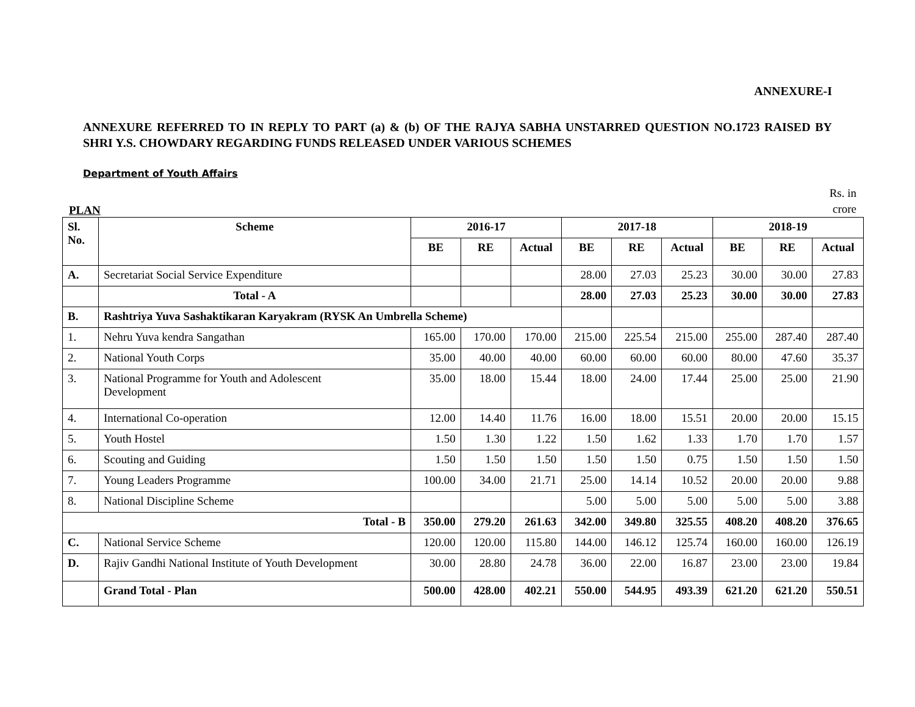ANNEXURE-I
ANNEXURE REFERRED TO IN REPLY TO PART (a) & (b) OF THE RAJYA SABHA UNSTARRED QUESTION NO.1723 RAISED BY SHRI Y.S. CHOWDARY REGARDING FUNDS RELEASED UNDER VARIOUS SCHEMES
Department of Youth Affairs
PLAN Rs. in
crore
| Sl. No. | Scheme | 2016-17 | | | 2017-18 | | | 2018-19 | | |
| --- | --- | --- | --- | --- | --- | --- | --- | --- | --- | --- |
| | | BE | RE | Actual | BE | RE | Actual | BE | RE | Actual |
| A. | Secretariat Social Service Expenditure | | | | 28.00 | 27.03 | 25.23 | 30.00 | 30.00 | 27.83 |
| | Total - A | | | | 28.00 | 27.03 | 25.23 | 30.00 | 30.00 | 27.83 |
| B. | Rashtriya Yuva Sashaktikaran Karyakram (RYSK An Umbrella Scheme) | | | | | | | | | |
| 1. | Nehru Yuva kendra Sangathan | 165.00 | 170.00 | 170.00 | 215.00 | 225.54 | 215.00 | 255.00 | 287.40 | 287.40 |
| 2. | National Youth Corps | 35.00 | 40.00 | 40.00 | 60.00 | 60.00 | 60.00 | 80.00 | 47.60 | 35.37 |
| 3. | National Programme for Youth and Adolescent Development | 35.00 | 18.00 | 15.44 | 18.00 | 24.00 | 17.44 | 25.00 | 25.00 | 21.90 |
| 4. | International Co-operation | 12.00 | 14.40 | 11.76 | 16.00 | 18.00 | 15.51 | 20.00 | 20.00 | 15.15 |
| 5. | Youth Hostel | 1.50 | 1.30 | 1.22 | 1.50 | 1.62 | 1.33 | 1.70 | 1.70 | 1.57 |
| 6. | Scouting and Guiding | 1.50 | 1.50 | 1.50 | 1.50 | 1.50 | 0.75 | 1.50 | 1.50 | 1.50 |
| 7. | Young Leaders Programme | 100.00 | 34.00 | 21.71 | 25.00 | 14.14 | 10.52 | 20.00 | 20.00 | 9.88 |
| 8. | National Discipline Scheme | | | | 5.00 | 5.00 | 5.00 | 5.00 | 5.00 | 3.88 |
| Total - B | | 350.00 | 279.20 | 261.63 | 342.00 | 349.80 | 325.55 | 408.20 | 408.20 | 376.65 |
| C. | National Service Scheme | 120.00 | 120.00 | 115.80 | 144.00 | 146.12 | 125.74 | 160.00 | 160.00 | 126.19 |
| D. | Rajiv Gandhi National Institute of Youth Development | 30.00 | 28.80 | 24.78 | 36.00 | 22.00 | 16.87 | 23.00 | 23.00 | 19.84 |
| | Grand Total - Plan | 500.00 | 428.00 | 402.21 | 550.00 | 544.95 | 493.39 | 621.20 | 621.20 | 550.51 |